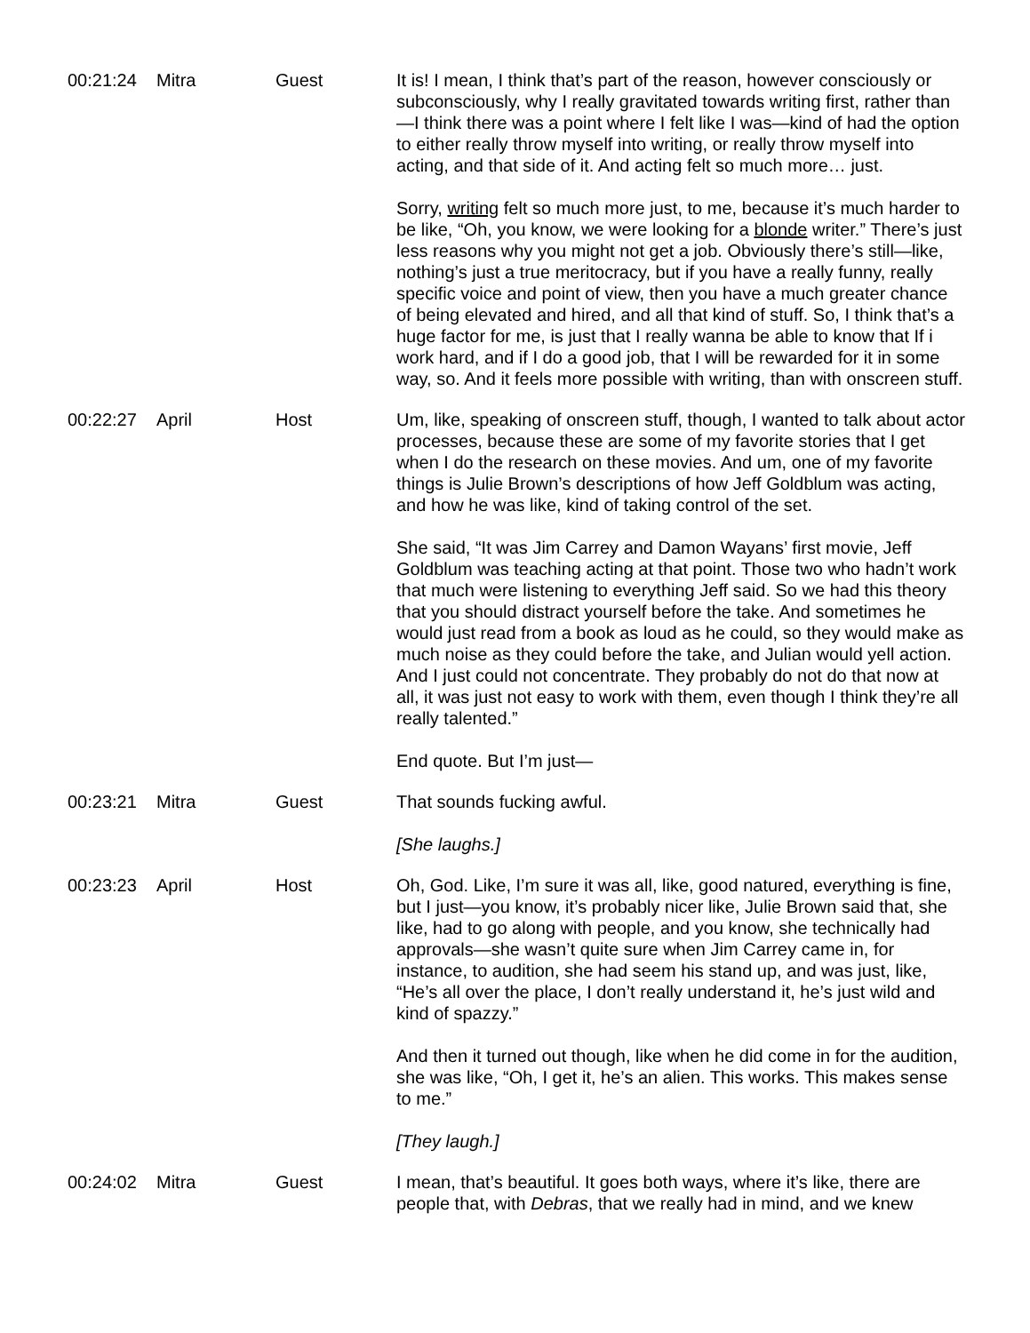| 00:21:24 | Mitra | Guest | It is! I mean, I think that’s part of the reason, however consciously or subconsciously, why I really gravitated towards writing first, rather than—I think there was a point where I felt like I was—kind of had the option to either really throw myself into writing, or really throw myself into acting, and that side of it. And acting felt so much more… just. Sorry, writing felt so much more just, to me, because it’s much harder to be like, “Oh, you know, we were looking for a blonde writer.” There’s just less reasons why you might not get a job. Obviously there’s still—like, nothing’s just a true meritocracy, but if you have a really funny, really specific voice and point of view, then you have a much greater chance of being elevated and hired, and all that kind of stuff. So, I think that’s a huge factor for me, is just that I really wanna be able to know that If i work hard, and if I do a good job, that I will be rewarded for it in some way, so. And it feels more possible with writing, than with onscreen stuff. |
| 00:22:27 | April | Host | Um, like, speaking of onscreen stuff, though, I wanted to talk about actor processes, because these are some of my favorite stories that I get when I do the research on these movies. And um, one of my favorite things is Julie Brown’s descriptions of how Jeff Goldblum was acting, and how he was like, kind of taking control of the set. She said, “It was Jim Carrey and Damon Wayans’ first movie, Jeff Goldblum was teaching acting at that point. Those two who hadn’t work that much were listening to everything Jeff said. So we had this theory that you should distract yourself before the take. And sometimes he would just read from a book as loud as he could, so they would make as much noise as they could before the take, and Julian would yell action. And I just could not concentrate. They probably do not do that now at all, it was just not easy to work with them, even though I think they’re all really talented.” End quote. But I’m just— |
| 00:23:21 | Mitra | Guest | That sounds fucking awful. [She laughs.] |
| 00:23:23 | April | Host | Oh, God. Like, I’m sure it was all, like, good natured, everything is fine, but I just—you know, it’s probably nicer like, Julie Brown said that, she like, had to go along with people, and you know, she technically had approvals—she wasn’t quite sure when Jim Carrey came in, for instance, to audition, she had seem his stand up, and was just, like, “He’s all over the place, I don’t really understand it, he’s just wild and kind of spazzy.” And then it turned out though, like when he did come in for the audition, she was like, “Oh, I get it, he’s an alien. This works. This makes sense to me.” [They laugh.] |
| 00:24:02 | Mitra | Guest | I mean, that’s beautiful. It goes both ways, where it’s like, there are people that, with Debras , that we really had in mind, and we knew |